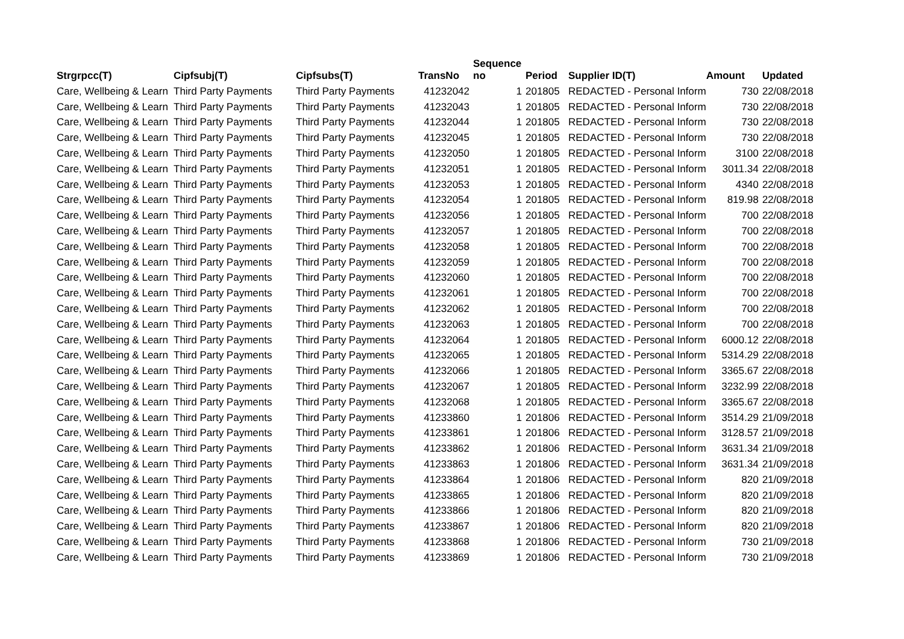| Strgrpcc(T) | Cipfsubj(T) | Cipfsubs(T) | TransNo | Sequence no | Period | Supplier ID(T) | Amount | Updated |
| --- | --- | --- | --- | --- | --- | --- | --- | --- |
| Care, Wellbeing & Learn | Third Party Payments | Third Party Payments | 41232042 | 1 | 201805 | REDACTED - Personal Inform | 730 | 22/08/2018 |
| Care, Wellbeing & Learn | Third Party Payments | Third Party Payments | 41232043 | 1 | 201805 | REDACTED - Personal Inform | 730 | 22/08/2018 |
| Care, Wellbeing & Learn | Third Party Payments | Third Party Payments | 41232044 | 1 | 201805 | REDACTED - Personal Inform | 730 | 22/08/2018 |
| Care, Wellbeing & Learn | Third Party Payments | Third Party Payments | 41232045 | 1 | 201805 | REDACTED - Personal Inform | 730 | 22/08/2018 |
| Care, Wellbeing & Learn | Third Party Payments | Third Party Payments | 41232050 | 1 | 201805 | REDACTED - Personal Inform | 3100 | 22/08/2018 |
| Care, Wellbeing & Learn | Third Party Payments | Third Party Payments | 41232051 | 1 | 201805 | REDACTED - Personal Inform | 3011.34 | 22/08/2018 |
| Care, Wellbeing & Learn | Third Party Payments | Third Party Payments | 41232053 | 1 | 201805 | REDACTED - Personal Inform | 4340 | 22/08/2018 |
| Care, Wellbeing & Learn | Third Party Payments | Third Party Payments | 41232054 | 1 | 201805 | REDACTED - Personal Inform | 819.98 | 22/08/2018 |
| Care, Wellbeing & Learn | Third Party Payments | Third Party Payments | 41232056 | 1 | 201805 | REDACTED - Personal Inform | 700 | 22/08/2018 |
| Care, Wellbeing & Learn | Third Party Payments | Third Party Payments | 41232057 | 1 | 201805 | REDACTED - Personal Inform | 700 | 22/08/2018 |
| Care, Wellbeing & Learn | Third Party Payments | Third Party Payments | 41232058 | 1 | 201805 | REDACTED - Personal Inform | 700 | 22/08/2018 |
| Care, Wellbeing & Learn | Third Party Payments | Third Party Payments | 41232059 | 1 | 201805 | REDACTED - Personal Inform | 700 | 22/08/2018 |
| Care, Wellbeing & Learn | Third Party Payments | Third Party Payments | 41232060 | 1 | 201805 | REDACTED - Personal Inform | 700 | 22/08/2018 |
| Care, Wellbeing & Learn | Third Party Payments | Third Party Payments | 41232061 | 1 | 201805 | REDACTED - Personal Inform | 700 | 22/08/2018 |
| Care, Wellbeing & Learn | Third Party Payments | Third Party Payments | 41232062 | 1 | 201805 | REDACTED - Personal Inform | 700 | 22/08/2018 |
| Care, Wellbeing & Learn | Third Party Payments | Third Party Payments | 41232063 | 1 | 201805 | REDACTED - Personal Inform | 700 | 22/08/2018 |
| Care, Wellbeing & Learn | Third Party Payments | Third Party Payments | 41232064 | 1 | 201805 | REDACTED - Personal Inform | 6000.12 | 22/08/2018 |
| Care, Wellbeing & Learn | Third Party Payments | Third Party Payments | 41232065 | 1 | 201805 | REDACTED - Personal Inform | 5314.29 | 22/08/2018 |
| Care, Wellbeing & Learn | Third Party Payments | Third Party Payments | 41232066 | 1 | 201805 | REDACTED - Personal Inform | 3365.67 | 22/08/2018 |
| Care, Wellbeing & Learn | Third Party Payments | Third Party Payments | 41232067 | 1 | 201805 | REDACTED - Personal Inform | 3232.99 | 22/08/2018 |
| Care, Wellbeing & Learn | Third Party Payments | Third Party Payments | 41232068 | 1 | 201805 | REDACTED - Personal Inform | 3365.67 | 22/08/2018 |
| Care, Wellbeing & Learn | Third Party Payments | Third Party Payments | 41233860 | 1 | 201806 | REDACTED - Personal Inform | 3514.29 | 21/09/2018 |
| Care, Wellbeing & Learn | Third Party Payments | Third Party Payments | 41233861 | 1 | 201806 | REDACTED - Personal Inform | 3128.57 | 21/09/2018 |
| Care, Wellbeing & Learn | Third Party Payments | Third Party Payments | 41233862 | 1 | 201806 | REDACTED - Personal Inform | 3631.34 | 21/09/2018 |
| Care, Wellbeing & Learn | Third Party Payments | Third Party Payments | 41233863 | 1 | 201806 | REDACTED - Personal Inform | 3631.34 | 21/09/2018 |
| Care, Wellbeing & Learn | Third Party Payments | Third Party Payments | 41233864 | 1 | 201806 | REDACTED - Personal Inform | 820 | 21/09/2018 |
| Care, Wellbeing & Learn | Third Party Payments | Third Party Payments | 41233865 | 1 | 201806 | REDACTED - Personal Inform | 820 | 21/09/2018 |
| Care, Wellbeing & Learn | Third Party Payments | Third Party Payments | 41233866 | 1 | 201806 | REDACTED - Personal Inform | 820 | 21/09/2018 |
| Care, Wellbeing & Learn | Third Party Payments | Third Party Payments | 41233867 | 1 | 201806 | REDACTED - Personal Inform | 820 | 21/09/2018 |
| Care, Wellbeing & Learn | Third Party Payments | Third Party Payments | 41233868 | 1 | 201806 | REDACTED - Personal Inform | 730 | 21/09/2018 |
| Care, Wellbeing & Learn | Third Party Payments | Third Party Payments | 41233869 | 1 | 201806 | REDACTED - Personal Inform | 730 | 21/09/2018 |